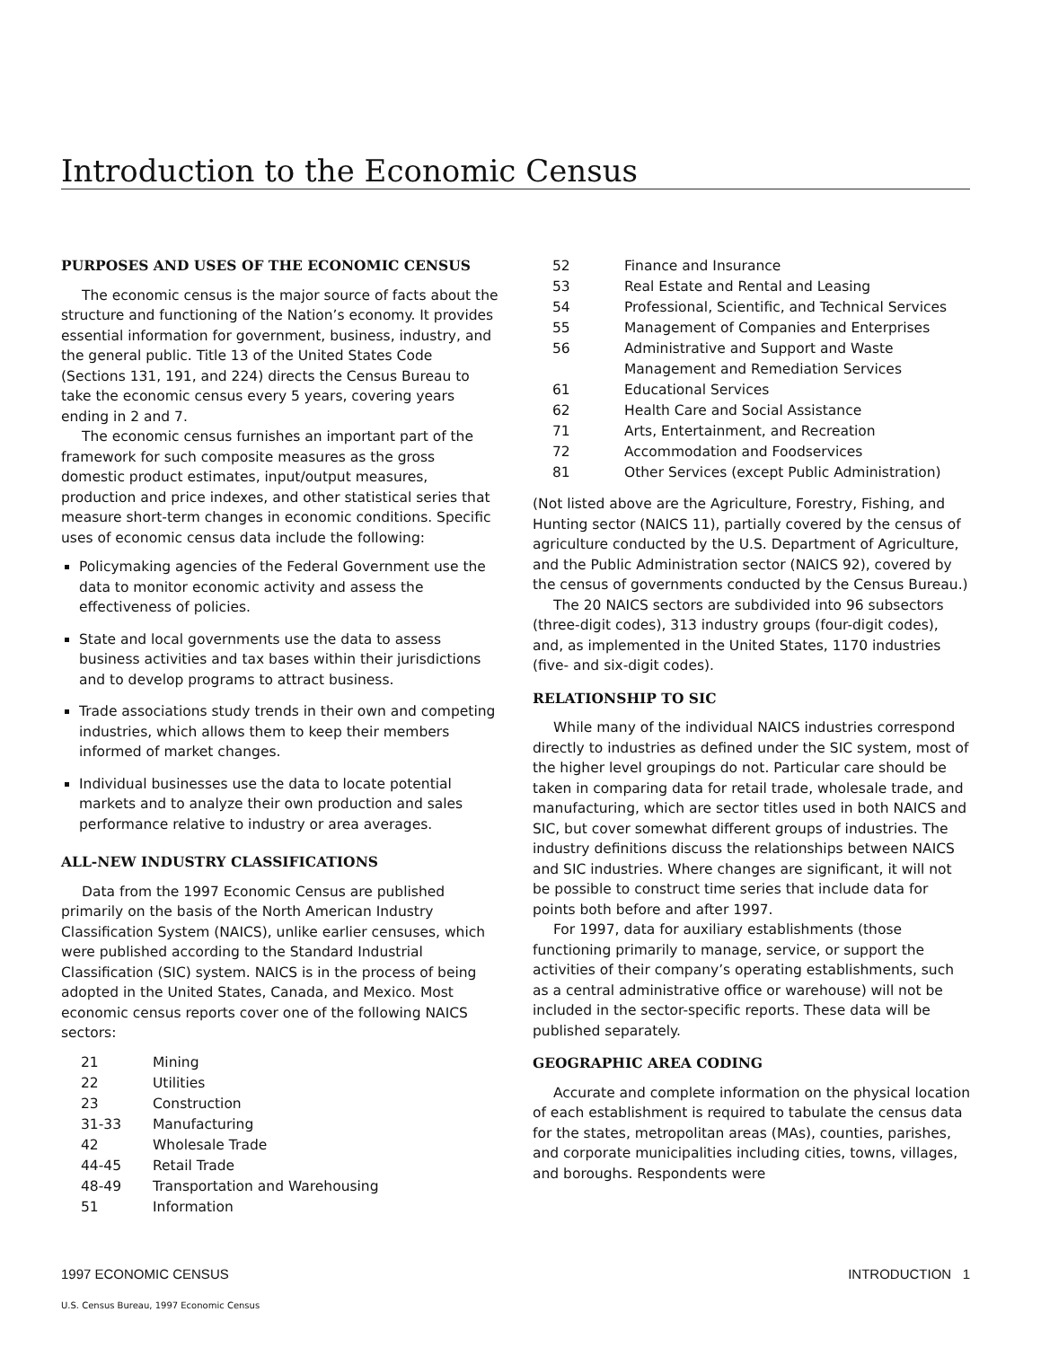Introduction to the Economic Census
PURPOSES AND USES OF THE ECONOMIC CENSUS
The economic census is the major source of facts about the structure and functioning of the Nation’s economy. It provides essential information for government, business, industry, and the general public. Title 13 of the United States Code (Sections 131, 191, and 224) directs the Census Bureau to take the economic census every 5 years, covering years ending in 2 and 7.
The economic census furnishes an important part of the framework for such composite measures as the gross domestic product estimates, input/output measures, production and price indexes, and other statistical series that measure short-term changes in economic conditions. Specific uses of economic census data include the following:
Policymaking agencies of the Federal Government use the data to monitor economic activity and assess the effectiveness of policies.
State and local governments use the data to assess business activities and tax bases within their jurisdictions and to develop programs to attract business.
Trade associations study trends in their own and competing industries, which allows them to keep their members informed of market changes.
Individual businesses use the data to locate potential markets and to analyze their own production and sales performance relative to industry or area averages.
ALL-NEW INDUSTRY CLASSIFICATIONS
Data from the 1997 Economic Census are published primarily on the basis of the North American Industry Classification System (NAICS), unlike earlier censuses, which were published according to the Standard Industrial Classification (SIC) system. NAICS is in the process of being adopted in the United States, Canada, and Mexico. Most economic census reports cover one of the following NAICS sectors:
| 21 | Mining |
| 22 | Utilities |
| 23 | Construction |
| 31-33 | Manufacturing |
| 42 | Wholesale Trade |
| 44-45 | Retail Trade |
| 48-49 | Transportation and Warehousing |
| 51 | Information |
| 52 | Finance and Insurance |
| 53 | Real Estate and Rental and Leasing |
| 54 | Professional, Scientific, and Technical Services |
| 55 | Management of Companies and Enterprises |
| 56 | Administrative and Support and Waste Management and Remediation Services |
| 61 | Educational Services |
| 62 | Health Care and Social Assistance |
| 71 | Arts, Entertainment, and Recreation |
| 72 | Accommodation and Foodservices |
| 81 | Other Services (except Public Administration) |
(Not listed above are the Agriculture, Forestry, Fishing, and Hunting sector (NAICS 11), partially covered by the census of agriculture conducted by the U.S. Department of Agriculture, and the Public Administration sector (NAICS 92), covered by the census of governments conducted by the Census Bureau.)
The 20 NAICS sectors are subdivided into 96 subsectors (three-digit codes), 313 industry groups (four-digit codes), and, as implemented in the United States, 1170 industries (five- and six-digit codes).
RELATIONSHIP TO SIC
While many of the individual NAICS industries correspond directly to industries as defined under the SIC system, most of the higher level groupings do not. Particular care should be taken in comparing data for retail trade, wholesale trade, and manufacturing, which are sector titles used in both NAICS and SIC, but cover somewhat different groups of industries. The industry definitions discuss the relationships between NAICS and SIC industries. Where changes are significant, it will not be possible to construct time series that include data for points both before and after 1997.
For 1997, data for auxiliary establishments (those functioning primarily to manage, service, or support the activities of their company’s operating establishments, such as a central administrative office or warehouse) will not be included in the sector-specific reports. These data will be published separately.
GEOGRAPHIC AREA CODING
Accurate and complete information on the physical location of each establishment is required to tabulate the census data for the states, metropolitan areas (MAs), counties, parishes, and corporate municipalities including cities, towns, villages, and boroughs. Respondents were
1997 ECONOMIC CENSUS INTRODUCTION 1
U.S. Census Bureau, 1997 Economic Census